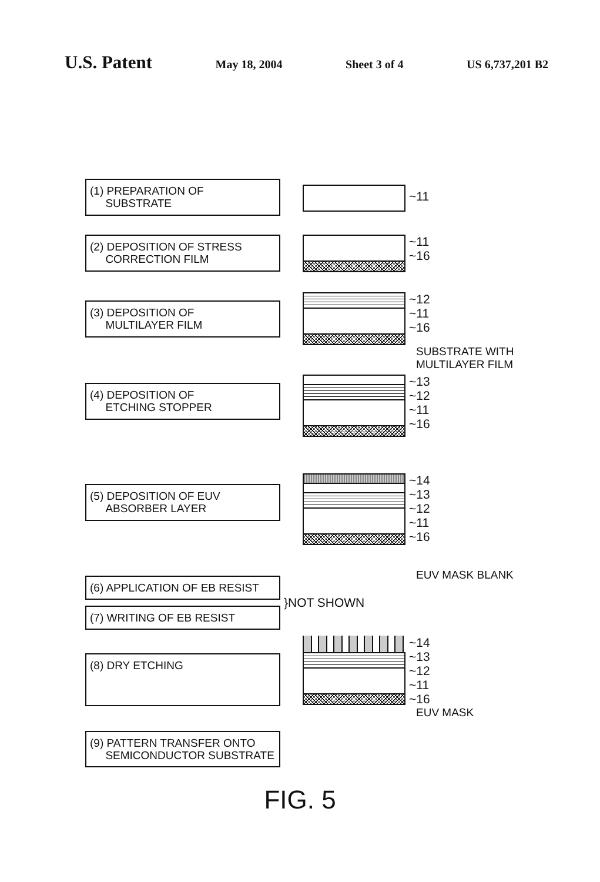U.S. Patent May 18, 2004 Sheet 3 of 4 US 6,737,201 B2
(1) PREPARATION OF
SUBSTRATE
~11
(2) DEPOSITION OF STRESS
CORRECTION FILM
~11
~16
(3) DEPOSITION OF
MULTILAYER FILM
~12
~11
~16
SUBSTRATE WITH
MULTILAYER FILM
(4) DEPOSITION OF
ETCHING STOPPER
~13
~12
~11
~16
(5) DEPOSITION OF EUV
ABSORBER LAYER
~14
~13
~12
~11
~16
EUV MASK BLANK
(6) APPLICATION OF EB RESIST
(7) WRITING OF EB RESIST
}NOT SHOWN
(8) DRY ETCHING
~14
~13
~12
~11
~16
EUV MASK
(9) PATTERN TRANSFER ONTO
SEMICONDUCTOR SUBSTRATE
FIG. 5